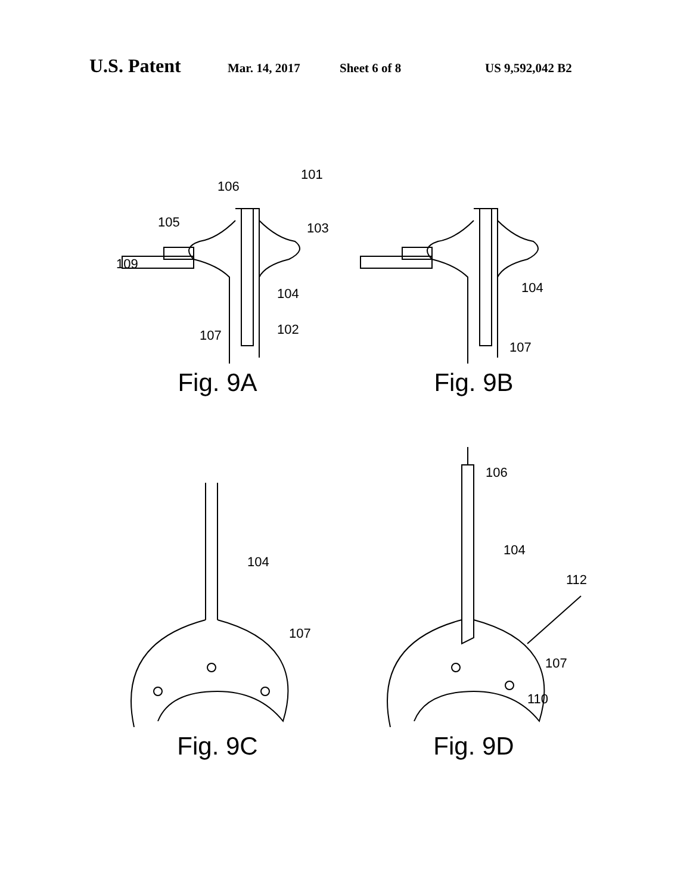U.S. Patent Mar. 14, 2017 Sheet 6 of 8 US 9,592,042 B2
109
105
106
101
103
104
102
107
Fig. 9A
104
107
Fig. 9B
104
107
Fig. 9C
106
104
112
107
110
Fig. 9D